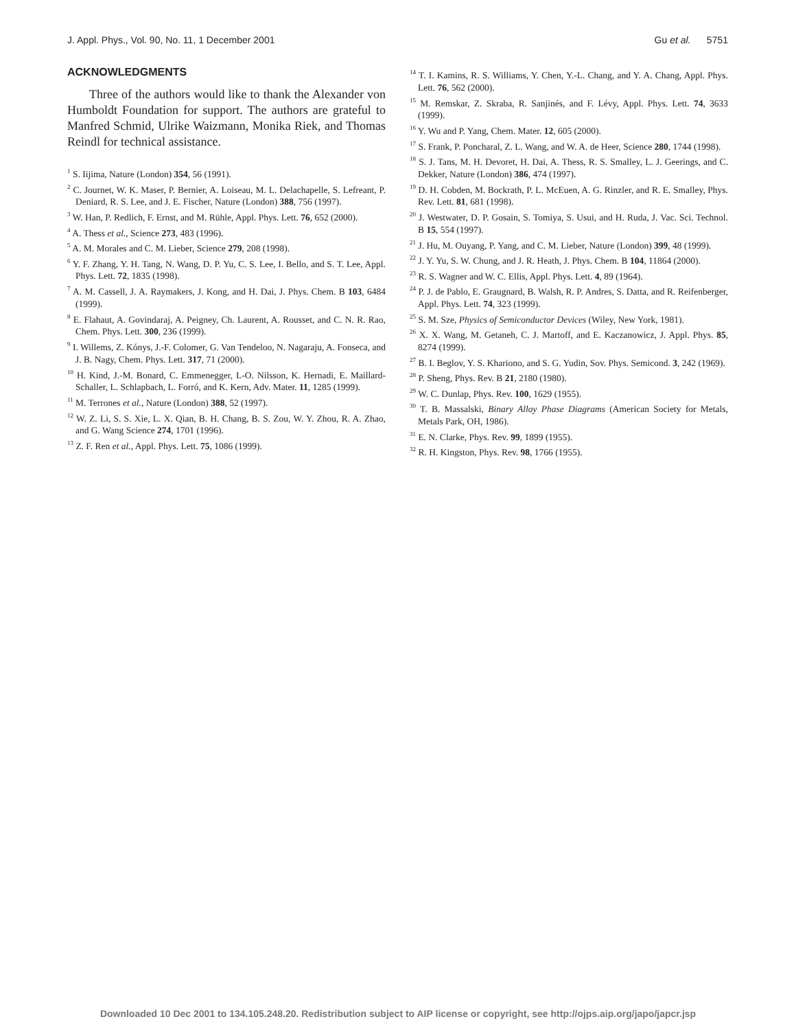J. Appl. Phys., Vol. 90, No. 11, 1 December 2001 Gu et al. 5751
ACKNOWLEDGMENTS
Three of the authors would like to thank the Alexander von Humboldt Foundation for support. The authors are grateful to Manfred Schmid, Ulrike Waizmann, Monika Riek, and Thomas Reindl for technical assistance.
<sup>1</sup> S. Iijima, Nature (London) 354, 56 (1991).
<sup>2</sup> C. Journet, W. K. Maser, P. Bernier, A. Loiseau, M. L. Delachapelle, S. Lefreant, P. Deniard, R. S. Lee, and J. E. Fischer, Nature (London) 388, 756 (1997).
<sup>3</sup> W. Han, P. Redlich, F. Ernst, and M. Rühle, Appl. Phys. Lett. 76, 652 (2000).
<sup>4</sup> A. Thess et al., Science 273, 483 (1996).
<sup>5</sup> A. M. Morales and C. M. Lieber, Science 279, 208 (1998).
<sup>6</sup> Y. F. Zhang, Y. H. Tang, N. Wang, D. P. Yu, C. S. Lee, I. Bello, and S. T. Lee, Appl. Phys. Lett. 72, 1835 (1998).
<sup>7</sup> A. M. Cassell, J. A. Raymakers, J. Kong, and H. Dai, J. Phys. Chem. B 103, 6484 (1999).
<sup>8</sup> E. Flahaut, A. Govindaraj, A. Peigney, Ch. Laurent, A. Rousset, and C. N. R. Rao, Chem. Phys. Lett. 300, 236 (1999).
<sup>9</sup> I. Willems, Z. Kónys, J.-F. Colomer, G. Van Tendeloo, N. Nagaraju, A. Fonseca, and J. B. Nagy, Chem. Phys. Lett. 317, 71 (2000).
<sup>10</sup> H. Kind, J.-M. Bonard, C. Emmenegger, L-O. Nilsson, K. Hernadi, E. Maillard-Schaller, L. Schlapbach, L. Forró, and K. Kern, Adv. Mater. 11, 1285 (1999).
<sup>11</sup> M. Terrones et al., Nature (London) 388, 52 (1997).
<sup>12</sup> W. Z. Li, S. S. Xie, L. X. Qian, B. H. Chang, B. S. Zou, W. Y. Zhou, R. A. Zhao, and G. Wang Science 274, 1701 (1996).
<sup>13</sup> Z. F. Ren et al., Appl. Phys. Lett. 75, 1086 (1999).
<sup>14</sup> T. I. Kamins, R. S. Williams, Y. Chen, Y.-L. Chang, and Y. A. Chang, Appl. Phys. Lett. 76, 562 (2000).
<sup>15</sup> M. Remskar, Z. Skraba, R. Sanjinés, and F. Lévy, Appl. Phys. Lett. 74, 3633 (1999).
<sup>16</sup> Y. Wu and P. Yang, Chem. Mater. 12, 605 (2000).
<sup>17</sup> S. Frank, P. Poncharal, Z. L. Wang, and W. A. de Heer, Science 280, 1744 (1998).
<sup>18</sup> S. J. Tans, M. H. Devoret, H. Dai, A. Thess, R. S. Smalley, L. J. Geerings, and C. Dekker, Nature (London) 386, 474 (1997).
<sup>19</sup> D. H. Cobden, M. Bockrath, P. L. McEuen, A. G. Rinzler, and R. E. Smalley, Phys. Rev. Lett. 81, 681 (1998).
<sup>20</sup> J. Westwater, D. P. Gosain, S. Tomiya, S. Usui, and H. Ruda, J. Vac. Sci. Technol. B 15, 554 (1997).
<sup>21</sup> J. Hu, M. Ouyang, P. Yang, and C. M. Lieber, Nature (London) 399, 48 (1999).
<sup>22</sup> J. Y. Yu, S. W. Chung, and J. R. Heath, J. Phys. Chem. B 104, 11864 (2000).
<sup>23</sup> R. S. Wagner and W. C. Ellis, Appl. Phys. Lett. 4, 89 (1964).
<sup>24</sup> P. J. de Pablo, E. Graugnard, B. Walsh, R. P. Andres, S. Datta, and R. Reifenberger, Appl. Phys. Lett. 74, 323 (1999).
<sup>25</sup> S. M. Sze, Physics of Semiconductor Devices (Wiley, New York, 1981).
<sup>26</sup> X. X. Wang, M. Getaneh, C. J. Martoff, and E. Kaczanowicz, J. Appl. Phys. 85, 8274 (1999).
<sup>27</sup> B. I. Beglov, Y. S. Khariono, and S. G. Yudin, Sov. Phys. Semicond. 3, 242 (1969).
<sup>28</sup> P. Sheng, Phys. Rev. B 21, 2180 (1980).
<sup>29</sup> W. C. Dunlap, Phys. Rev. 100, 1629 (1955).
<sup>30</sup> T. B. Massalski, Binary Alloy Phase Diagrams (American Society for Metals, Metals Park, OH, 1986).
<sup>31</sup> E. N. Clarke, Phys. Rev. 99, 1899 (1955).
<sup>32</sup> R. H. Kingston, Phys. Rev. 98, 1766 (1955).
Downloaded 10 Dec 2001 to 134.105.248.20. Redistribution subject to AIP license or copyright, see http://ojps.aip.org/japo/japcr.jsp